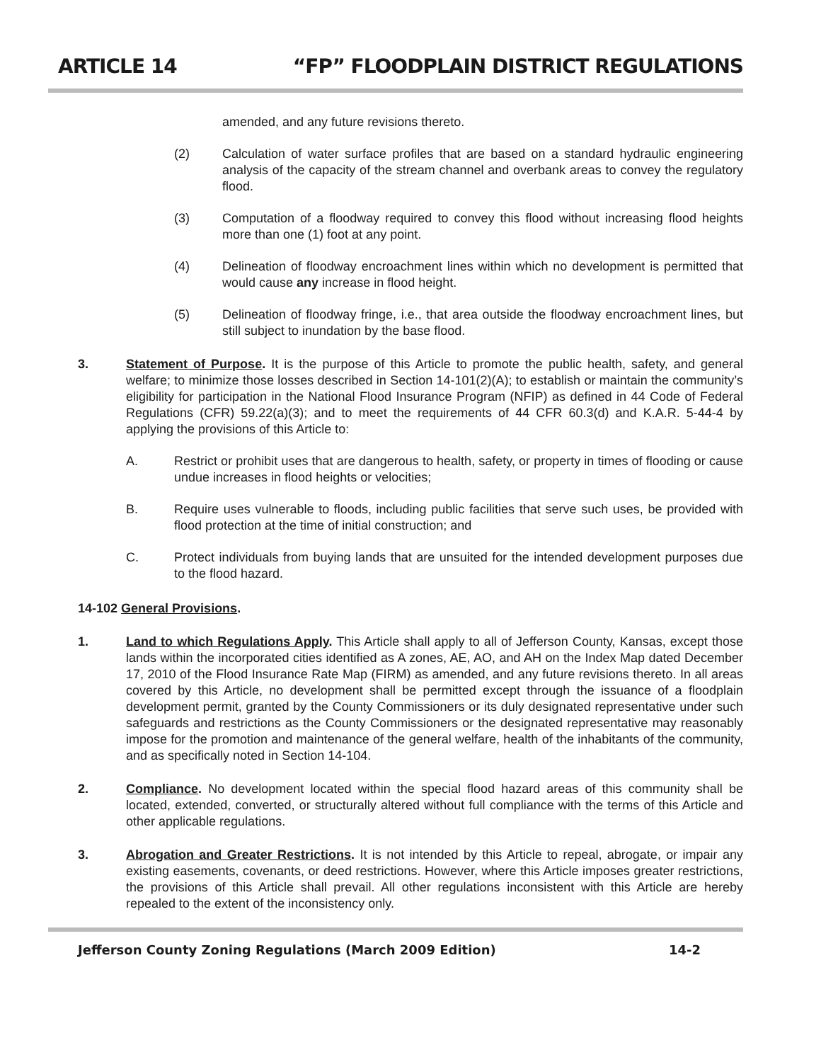ARTICLE 14 “FP” FLOODPLAIN DISTRICT REGULATIONS
amended, and any future revisions thereto.
(2) Calculation of water surface profiles that are based on a standard hydraulic engineering analysis of the capacity of the stream channel and overbank areas to convey the regulatory flood.
(3) Computation of a floodway required to convey this flood without increasing flood heights more than one (1) foot at any point.
(4) Delineation of floodway encroachment lines within which no development is permitted that would cause any increase in flood height.
(5) Delineation of floodway fringe, i.e., that area outside the floodway encroachment lines, but still subject to inundation by the base flood.
3. Statement of Purpose. It is the purpose of this Article to promote the public health, safety, and general welfare; to minimize those losses described in Section 14-101(2)(A); to establish or maintain the community’s eligibility for participation in the National Flood Insurance Program (NFIP) as defined in 44 Code of Federal Regulations (CFR) 59.22(a)(3); and to meet the requirements of 44 CFR 60.3(d) and K.A.R. 5-44-4 by applying the provisions of this Article to:
A. Restrict or prohibit uses that are dangerous to health, safety, or property in times of flooding or cause undue increases in flood heights or velocities;
B. Require uses vulnerable to floods, including public facilities that serve such uses, be provided with flood protection at the time of initial construction; and
C. Protect individuals from buying lands that are unsuited for the intended development purposes due to the flood hazard.
14-102 General Provisions.
1. Land to which Regulations Apply. This Article shall apply to all of Jefferson County, Kansas, except those lands within the incorporated cities identified as A zones, AE, AO, and AH on the Index Map dated December 17, 2010 of the Flood Insurance Rate Map (FIRM) as amended, and any future revisions thereto. In all areas covered by this Article, no development shall be permitted except through the issuance of a floodplain development permit, granted by the County Commissioners or its duly designated representative under such safeguards and restrictions as the County Commissioners or the designated representative may reasonably impose for the promotion and maintenance of the general welfare, health of the inhabitants of the community, and as specifically noted in Section 14-104.
2. Compliance. No development located within the special flood hazard areas of this community shall be located, extended, converted, or structurally altered without full compliance with the terms of this Article and other applicable regulations.
3. Abrogation and Greater Restrictions. It is not intended by this Article to repeal, abrogate, or impair any existing easements, covenants, or deed restrictions. However, where this Article imposes greater restrictions, the provisions of this Article shall prevail. All other regulations inconsistent with this Article are hereby repealed to the extent of the inconsistency only.
Jefferson County Zoning Regulations (March 2009 Edition) 14-2